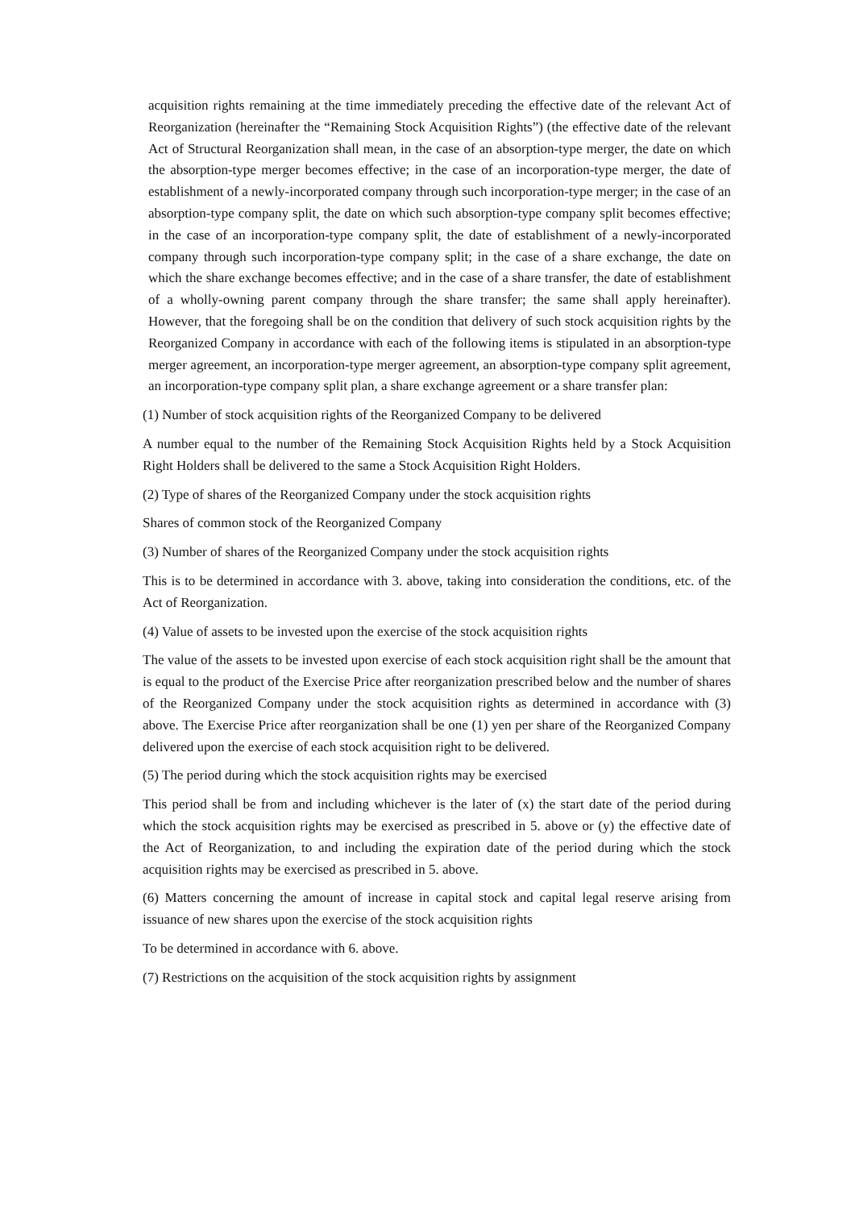acquisition rights remaining at the time immediately preceding the effective date of the relevant Act of Reorganization (hereinafter the “Remaining Stock Acquisition Rights”) (the effective date of the relevant Act of Structural Reorganization shall mean, in the case of an absorption-type merger, the date on which the absorption-type merger becomes effective; in the case of an incorporation-type merger, the date of establishment of a newly-incorporated company through such incorporation-type merger; in the case of an absorption-type company split, the date on which such absorption-type company split becomes effective; in the case of an incorporation-type company split, the date of establishment of a newly-incorporated company through such incorporation-type company split; in the case of a share exchange, the date on which the share exchange becomes effective; and in the case of a share transfer, the date of establishment of a wholly-owning parent company through the share transfer; the same shall apply hereinafter). However, that the foregoing shall be on the condition that delivery of such stock acquisition rights by the Reorganized Company in accordance with each of the following items is stipulated in an absorption-type merger agreement, an incorporation-type merger agreement, an absorption-type company split agreement, an incorporation-type company split plan, a share exchange agreement or a share transfer plan:
(1) Number of stock acquisition rights of the Reorganized Company to be delivered
A number equal to the number of the Remaining Stock Acquisition Rights held by a Stock Acquisition Right Holders shall be delivered to the same a Stock Acquisition Right Holders.
(2) Type of shares of the Reorganized Company under the stock acquisition rights
Shares of common stock of the Reorganized Company
(3) Number of shares of the Reorganized Company under the stock acquisition rights
This is to be determined in accordance with 3. above, taking into consideration the conditions, etc. of the Act of Reorganization.
(4) Value of assets to be invested upon the exercise of the stock acquisition rights
The value of the assets to be invested upon exercise of each stock acquisition right shall be the amount that is equal to the product of the Exercise Price after reorganization prescribed below and the number of shares of the Reorganized Company under the stock acquisition rights as determined in accordance with (3) above. The Exercise Price after reorganization shall be one (1) yen per share of the Reorganized Company delivered upon the exercise of each stock acquisition right to be delivered.
(5) The period during which the stock acquisition rights may be exercised
This period shall be from and including whichever is the later of (x) the start date of the period during which the stock acquisition rights may be exercised as prescribed in 5. above or (y) the effective date of the Act of Reorganization, to and including the expiration date of the period during which the stock acquisition rights may be exercised as prescribed in 5. above.
(6) Matters concerning the amount of increase in capital stock and capital legal reserve arising from issuance of new shares upon the exercise of the stock acquisition rights
To be determined in accordance with 6. above.
(7) Restrictions on the acquisition of the stock acquisition rights by assignment